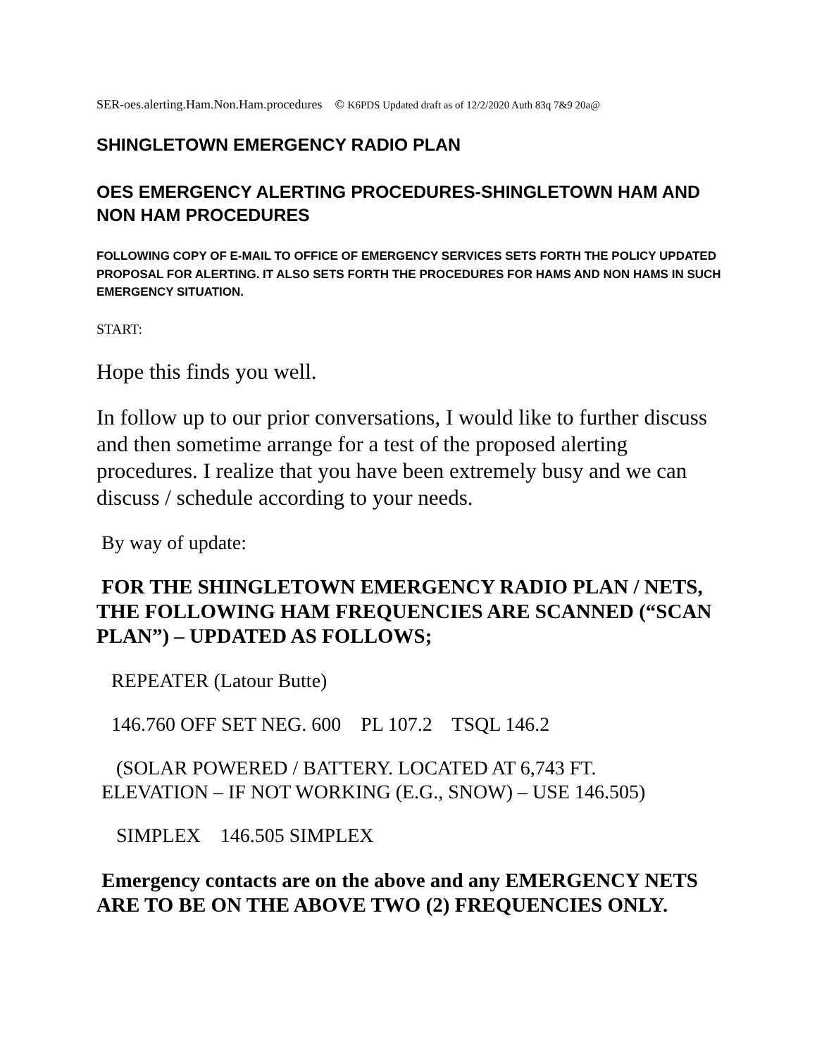SER-oes.alerting.Ham.Non.Ham.procedures © K6PDS Updated draft as of 12/2/2020 Auth 83q 7&9 20a@
SHINGLETOWN EMERGENCY RADIO PLAN
OES EMERGENCY ALERTING PROCEDURES-SHINGLETOWN HAM AND NON HAM PROCEDURES
FOLLOWING COPY OF E-MAIL TO OFFICE OF EMERGENCY SERVICES SETS FORTH THE POLICY UPDATED PROPOSAL FOR ALERTING. IT ALSO SETS FORTH THE PROCEDURES FOR HAMS AND NON HAMS IN SUCH EMERGENCY SITUATION.
START:
Hope this finds you well.
In follow up to our prior conversations, I would like to further discuss and then sometime arrange for a test of the proposed alerting procedures. I realize that you have been extremely busy and we can discuss / schedule according to your needs.
By way of update:
FOR THE SHINGLETOWN EMERGENCY RADIO PLAN / NETS, THE FOLLOWING HAM FREQUENCIES ARE SCANNED (“SCAN PLAN”) – UPDATED AS FOLLOWS;
REPEATER (Latour Butte)
146.760 OFF SET NEG. 600 PL 107.2 TSQL 146.2
(SOLAR POWERED / BATTERY. LOCATED AT 6,743 FT.
ELEVATION – IF NOT WORKING (E.G., SNOW) – USE 146.505)
SIMPLEX 146.505 SIMPLEX
Emergency contacts are on the above and any EMERGENCY NETS ARE TO BE ON THE ABOVE TWO (2) FREQUENCIES ONLY.